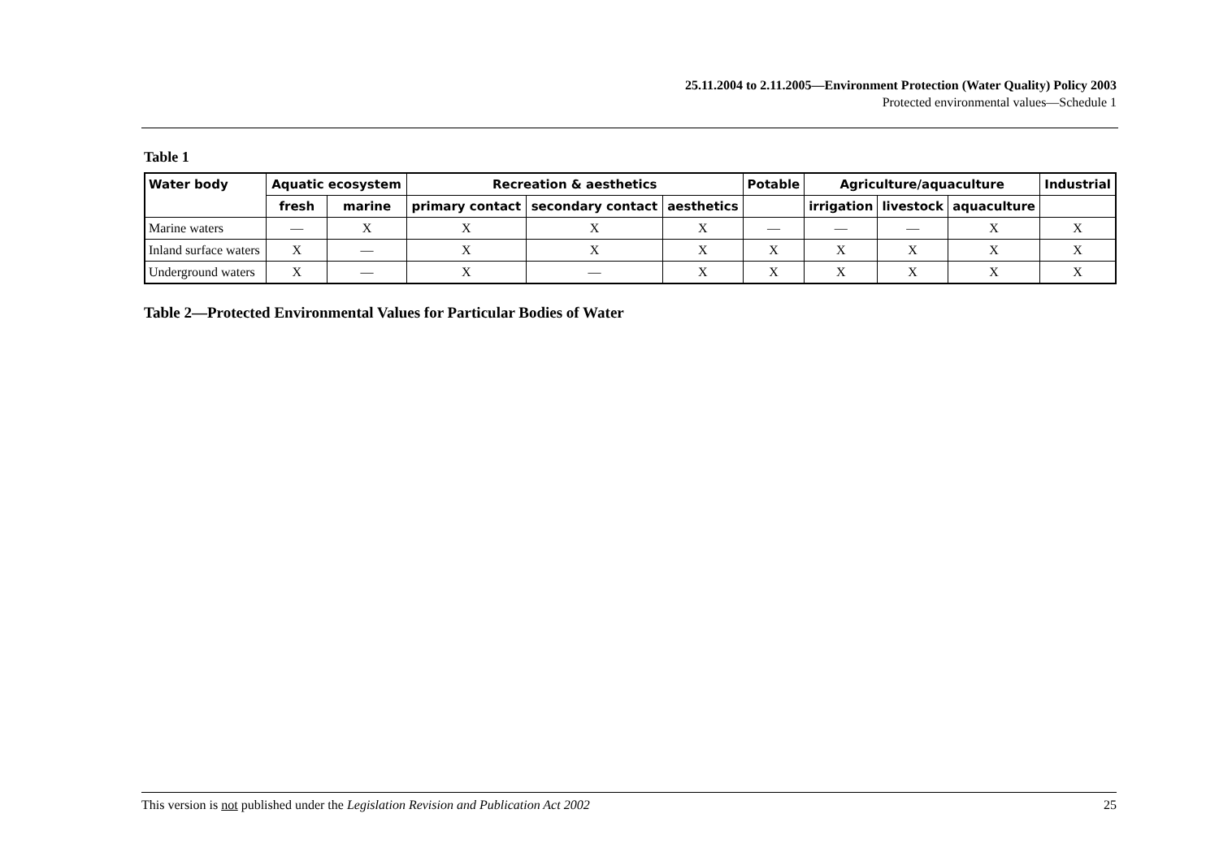25.11.2004 to 2.11.2005—Environment Protection (Water Quality) Policy 2003
Protected environmental values—Schedule 1
Table 1
| Water body | Aquatic ecosystem | | Recreation & aesthetics | | | Potable | Agriculture/aquaculture | | | Industrial |
| --- | --- | --- | --- | --- | --- | --- | --- | --- | --- | --- |
| | fresh | marine | primary contact | secondary contact | aesthetics | | irrigation | livestock | aquaculture | |
| Marine waters | — | X | X | X | X | — | — | — | X | X |
| Inland surface waters | X | — | X | X | X | X | X | X | X | X |
| Underground waters | X | — | X | — | X | X | X | X | X | X |
Table 2—Protected Environmental Values for Particular Bodies of Water
This version is not published under the Legislation Revision and Publication Act 2002 25